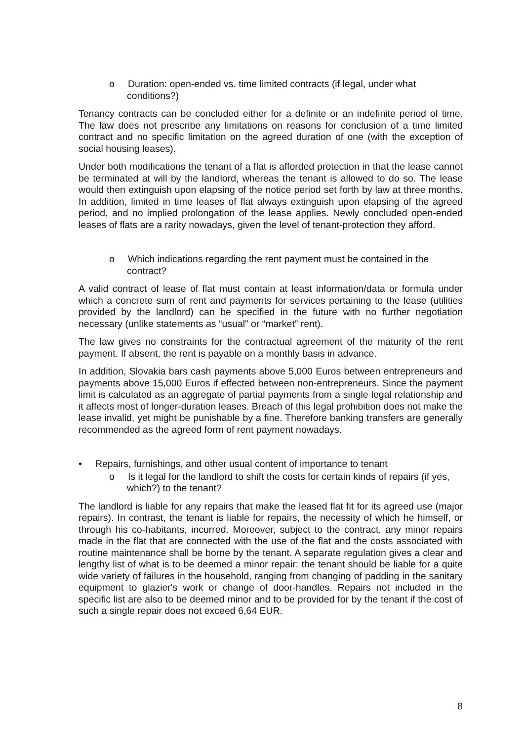o Duration: open-ended vs. time limited contracts (if legal, under what conditions?)
Tenancy contracts can be concluded either for a definite or an indefinite period of time. The law does not prescribe any limitations on reasons for conclusion of a time limited contract and no specific limitation on the agreed duration of one (with the exception of social housing leases).
Under both modifications the tenant of a flat is afforded protection in that the lease cannot be terminated at will by the landlord, whereas the tenant is allowed to do so. The lease would then extinguish upon elapsing of the notice period set forth by law at three months. In addition, limited in time leases of flat always extinguish upon elapsing of the agreed period, and no implied prolongation of the lease applies. Newly concluded open-ended leases of flats are a rarity nowadays, given the level of tenant-protection they afford.
o Which indications regarding the rent payment must be contained in the contract?
A valid contract of lease of flat must contain at least information/data or formula under which a concrete sum of rent and payments for services pertaining to the lease (utilities provided by the landlord) can be specified in the future with no further negotiation necessary (unlike statements as “usual” or “market” rent).
The law gives no constraints for the contractual agreement of the maturity of the rent payment. If absent, the rent is payable on a monthly basis in advance.
In addition, Slovakia bars cash payments above 5,000 Euros between entrepreneurs and payments above 15,000 Euros if effected between non-entrepreneurs. Since the payment limit is calculated as an aggregate of partial payments from a single legal relationship and it affects most of longer-duration leases. Breach of this legal prohibition does not make the lease invalid, yet might be punishable by a fine. Therefore banking transfers are generally recommended as the agreed form of rent payment nowadays.
• Repairs, furnishings, and other usual content of importance to tenant
o Is it legal for the landlord to shift the costs for certain kinds of repairs (if yes, which?) to the tenant?
The landlord is liable for any repairs that make the leased flat fit for its agreed use (major repairs). In contrast, the tenant is liable for repairs, the necessity of which he himself, or through his co-habitants, incurred. Moreover, subject to the contract, any minor repairs made in the flat that are connected with the use of the flat and the costs associated with routine maintenance shall be borne by the tenant. A separate regulation gives a clear and lengthy list of what is to be deemed a minor repair: the tenant should be liable for a quite wide variety of failures in the household, ranging from changing of padding in the sanitary equipment to glazier's work or change of door-handles. Repairs not included in the specific list are also to be deemed minor and to be provided for by the tenant if the cost of such a single repair does not exceed 6,64 EUR.
8